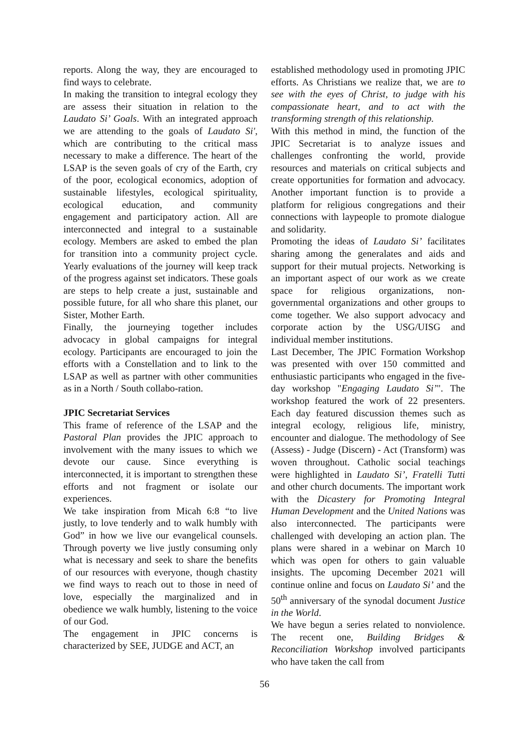reports. Along the way, they are encouraged to find ways to celebrate.
In making the transition to integral ecology they are assess their situation in relation to the Laudato Si’ Goals. With an integrated approach we are attending to the goals of Laudato Si', which are contributing to the critical mass necessary to make a difference. The heart of the LSAP is the seven goals of cry of the Earth, cry of the poor, ecological economics, adoption of sustainable lifestyles, ecological spirituality, ecological education, and community engagement and participatory action. All are interconnected and integral to a sustainable ecology. Members are asked to embed the plan for transition into a community project cycle. Yearly evaluations of the journey will keep track of the progress against set indicators. These goals are steps to help create a just, sustainable and possible future, for all who share this planet, our Sister, Mother Earth.
Finally, the journeying together includes advocacy in global campaigns for integral ecology. Participants are encouraged to join the efforts with a Constellation and to link to the LSAP as well as partner with other communities as in a North / South collabo-ration.
JPIC Secretariat Services
This frame of reference of the LSAP and the Pastoral Plan provides the JPIC approach to involvement with the many issues to which we devote our cause. Since everything is interconnected, it is important to strengthen these efforts and not fragment or isolate our experiences.
We take inspiration from Micah 6:8 “to live justly, to love tenderly and to walk humbly with God” in how we live our evangelical counsels. Through poverty we live justly consuming only what is necessary and seek to share the benefits of our resources with everyone, though chastity we find ways to reach out to those in need of love, especially the marginalized and in obedience we walk humbly, listening to the voice of our God.
The engagement in JPIC concerns is characterized by SEE, JUDGE and ACT, an
established methodology used in promoting JPIC efforts. As Christians we realize that, we are to see with the eyes of Christ, to judge with his compassionate heart, and to act with the transforming strength of this relationship.
With this method in mind, the function of the JPIC Secretariat is to analyze issues and challenges confronting the world, provide resources and materials on critical subjects and create opportunities for formation and advocacy. Another important function is to provide a platform for religious congregations and their connections with laypeople to promote dialogue and solidarity.
Promoting the ideas of Laudato Si’ facilitates sharing among the generalates and aids and support for their mutual projects. Networking is an important aspect of our work as we create space for religious organizations, non-governmental organizations and other groups to come together. We also support advocacy and corporate action by the USG/UISG and individual member institutions.
Last December, The JPIC Formation Workshop was presented with over 150 committed and enthusiastic participants who engaged in the five-day workshop "Engaging Laudato Si’". The workshop featured the work of 22 presenters. Each day featured discussion themes such as integral ecology, religious life, ministry, encounter and dialogue. The methodology of See (Assess) - Judge (Discern) - Act (Transform) was woven throughout. Catholic social teachings were highlighted in Laudato Si’, Fratelli Tutti and other church documents. The important work with the Dicastery for Promoting Integral Human Development and the United Nations was also interconnected. The participants were challenged with developing an action plan. The plans were shared in a webinar on March 10 which was open for others to gain valuable insights. The upcoming December 2021 will continue online and focus on Laudato Si’ and the 50<sup>th</sup> anniversary of the synodal document Justice in the World.
We have begun a series related to nonviolence. The recent one, Building Bridges & Reconciliation Workshop involved participants who have taken the call from
56